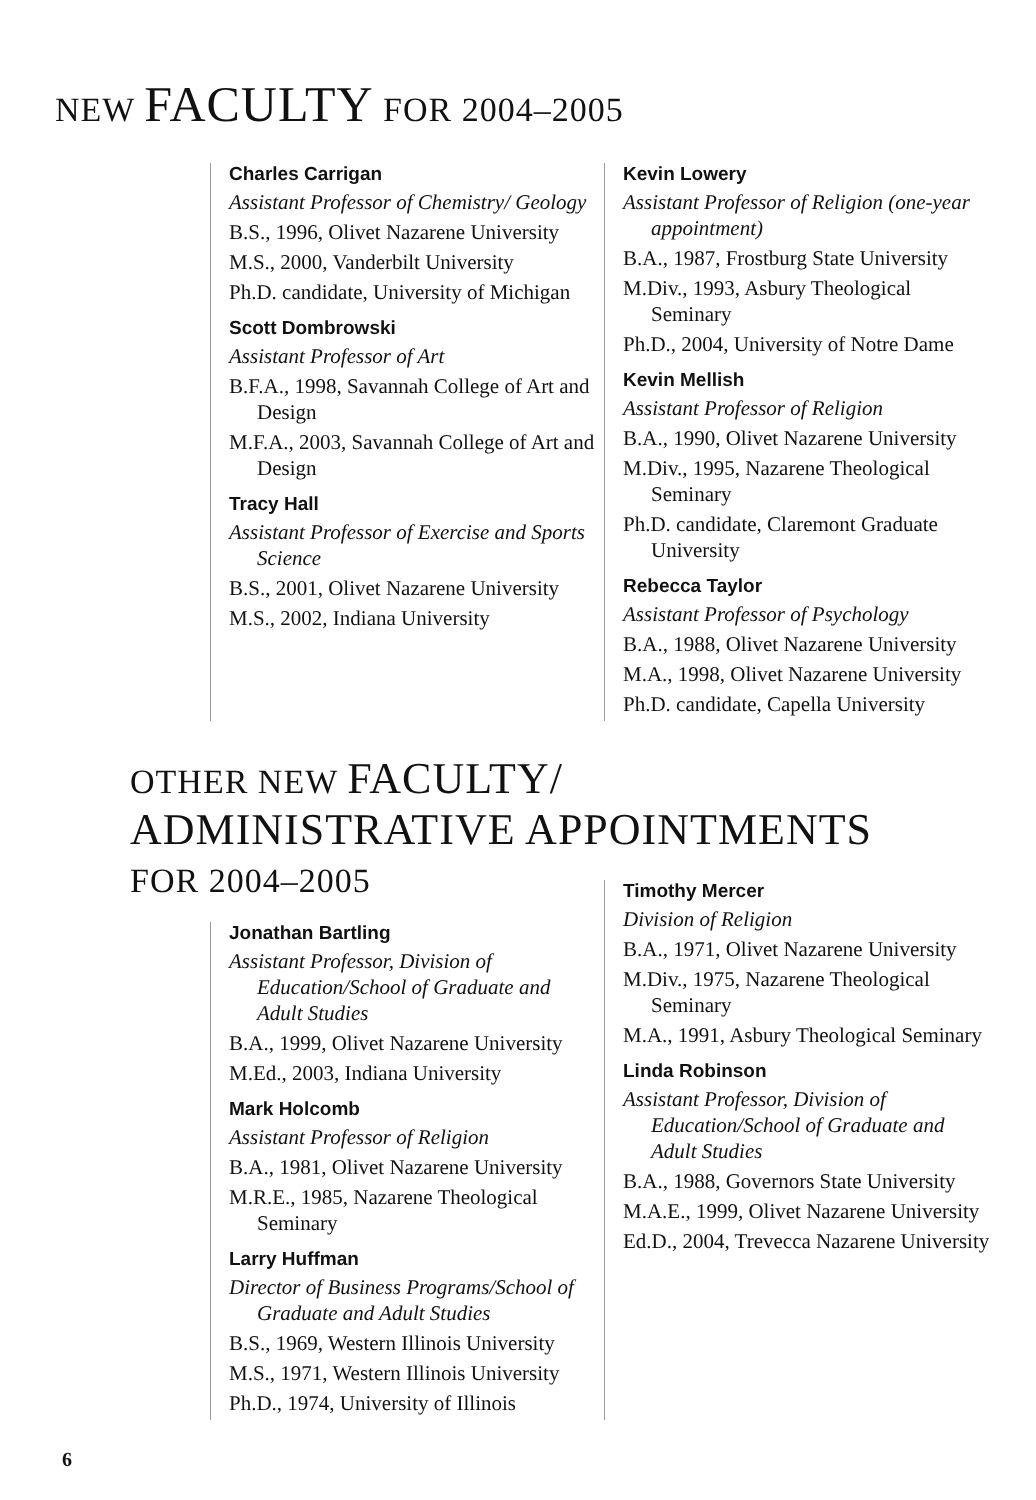NEW FACULTY FOR 2004–2005
Charles Carrigan
Assistant Professor of Chemistry/ Geology
B.S., 1996, Olivet Nazarene University
M.S., 2000, Vanderbilt University
Ph.D. candidate, University of Michigan
Scott Dombrowski
Assistant Professor of Art
B.F.A., 1998, Savannah College of Art and Design
M.F.A., 2003, Savannah College of Art and Design
Tracy Hall
Assistant Professor of Exercise and Sports Science
B.S., 2001, Olivet Nazarene University
M.S., 2002, Indiana University
Kevin Lowery
Assistant Professor of Religion (one-year appointment)
B.A., 1987, Frostburg State University
M.Div., 1993, Asbury Theological Seminary
Ph.D., 2004, University of Notre Dame
Kevin Mellish
Assistant Professor of Religion
B.A., 1990, Olivet Nazarene University
M.Div., 1995, Nazarene Theological Seminary
Ph.D. candidate, Claremont Graduate University
Rebecca Taylor
Assistant Professor of Psychology
B.A., 1988, Olivet Nazarene University
M.A., 1998, Olivet Nazarene University
Ph.D. candidate, Capella University
OTHER NEW FACULTY/
ADMINISTRATIVE APPOINTMENTS
FOR 2004–2005
Jonathan Bartling
Assistant Professor, Division of Education/School of Graduate and Adult Studies
B.A., 1999, Olivet Nazarene University
M.Ed., 2003, Indiana University
Mark Holcomb
Assistant Professor of Religion
B.A., 1981, Olivet Nazarene University
M.R.E., 1985, Nazarene Theological Seminary
Larry Huffman
Director of Business Programs/School of Graduate and Adult Studies
B.S., 1969, Western Illinois University
M.S., 1971, Western Illinois University
Ph.D., 1974, University of Illinois
Timothy Mercer
Division of Religion
B.A., 1971, Olivet Nazarene University
M.Div., 1975, Nazarene Theological Seminary
M.A., 1991, Asbury Theological Seminary
Linda Robinson
Assistant Professor, Division of Education/School of Graduate and Adult Studies
B.A., 1988, Governors State University
M.A.E., 1999, Olivet Nazarene University
Ed.D., 2004, Trevecca Nazarene University
6